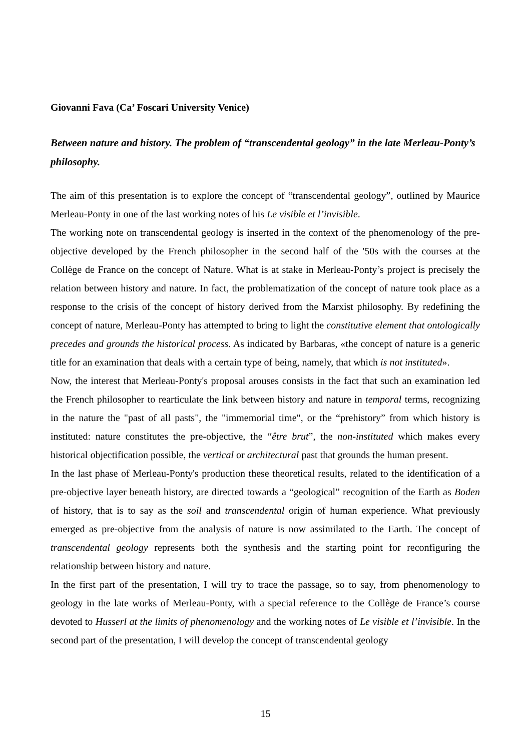Giovanni Fava (Ca’ Foscari University Venice)
Between nature and history. The problem of “transcendental geology” in the late Merleau-Ponty’s philosophy.
The aim of this presentation is to explore the concept of “transcendental geology”, outlined by Maurice Merleau-Ponty in one of the last working notes of his Le visible et l’invisible.
The working note on transcendental geology is inserted in the context of the phenomenology of the pre-objective developed by the French philosopher in the second half of the '50s with the courses at the Collège de France on the concept of Nature. What is at stake in Merleau-Ponty’s project is precisely the relation between history and nature. In fact, the problematization of the concept of nature took place as a response to the crisis of the concept of history derived from the Marxist philosophy. By redefining the concept of nature, Merleau-Ponty has attempted to bring to light the constitutive element that ontologically precedes and grounds the historical process. As indicated by Barbaras, «the concept of nature is a generic title for an examination that deals with a certain type of being, namely, that which is not instituted».
Now, the interest that Merleau-Ponty's proposal arouses consists in the fact that such an examination led the French philosopher to rearticulate the link between history and nature in temporal terms, recognizing in the nature the "past of all pasts", the "immemorial time", or the “prehistory” from which history is instituted: nature constitutes the pre-objective, the “être brut”, the non-instituted which makes every historical objectification possible, the vertical or architectural past that grounds the human present.
In the last phase of Merleau-Ponty's production these theoretical results, related to the identification of a pre-objective layer beneath history, are directed towards a “geological” recognition of the Earth as Boden of history, that is to say as the soil and transcendental origin of human experience. What previously emerged as pre-objective from the analysis of nature is now assimilated to the Earth. The concept of transcendental geology represents both the synthesis and the starting point for reconfiguring the relationship between history and nature.
In the first part of the presentation, I will try to trace the passage, so to say, from phenomenology to geology in the late works of Merleau-Ponty, with a special reference to the Collège de France’s course devoted to Husserl at the limits of phenomenology and the working notes of Le visible et l’invisible. In the second part of the presentation, I will develop the concept of transcendental geology
15